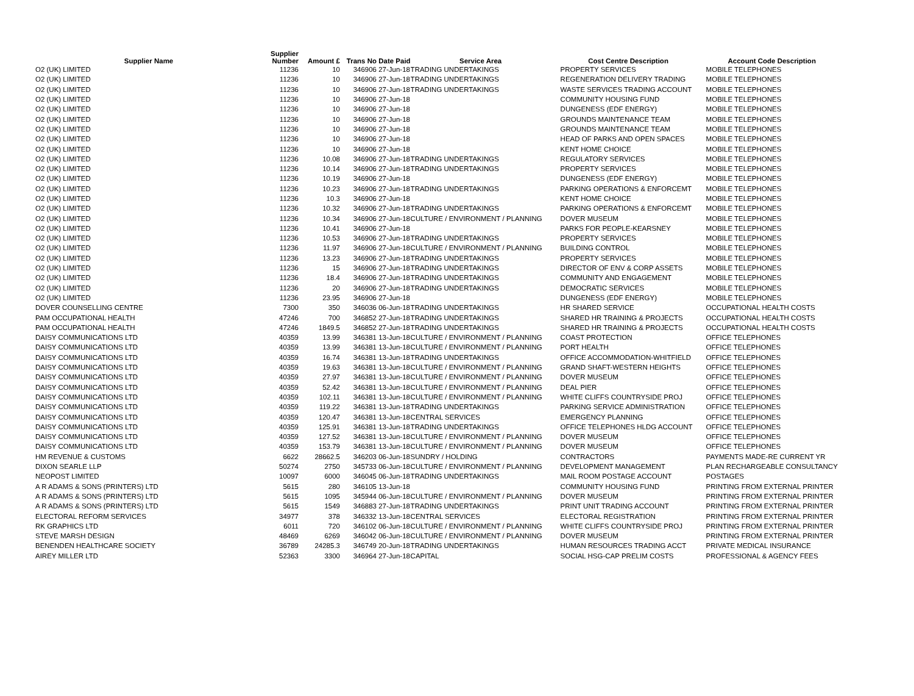| Supplier Name | Supplier Number | Amount £ | Trans No | Date Paid | Service Area | Cost Centre Description | Account Code Description |
| --- | --- | --- | --- | --- | --- | --- | --- |
| O2 (UK) LIMITED | 11236 | 10 | 346906 | 27-Jun-18 | TRADING UNDERTAKINGS | PROPERTY SERVICES | MOBILE TELEPHONES |
| O2 (UK) LIMITED | 11236 | 10 | 346906 | 27-Jun-18 | TRADING UNDERTAKINGS | REGENERATION DELIVERY TRADING | MOBILE TELEPHONES |
| O2 (UK) LIMITED | 11236 | 10 | 346906 | 27-Jun-18 | TRADING UNDERTAKINGS | WASTE SERVICES TRADING ACCOUNT | MOBILE TELEPHONES |
| O2 (UK) LIMITED | 11236 | 10 | 346906 | 27-Jun-18 | | COMMUNITY HOUSING FUND | MOBILE TELEPHONES |
| O2 (UK) LIMITED | 11236 | 10 | 346906 | 27-Jun-18 | | DUNGENESS (EDF ENERGY) | MOBILE TELEPHONES |
| O2 (UK) LIMITED | 11236 | 10 | 346906 | 27-Jun-18 | | GROUNDS MAINTENANCE TEAM | MOBILE TELEPHONES |
| O2 (UK) LIMITED | 11236 | 10 | 346906 | 27-Jun-18 | | GROUNDS MAINTENANCE TEAM | MOBILE TELEPHONES |
| O2 (UK) LIMITED | 11236 | 10 | 346906 | 27-Jun-18 | | HEAD OF PARKS AND OPEN SPACES | MOBILE TELEPHONES |
| O2 (UK) LIMITED | 11236 | 10 | 346906 | 27-Jun-18 | | KENT HOME CHOICE | MOBILE TELEPHONES |
| O2 (UK) LIMITED | 11236 | 10.08 | 346906 | 27-Jun-18 | TRADING UNDERTAKINGS | REGULATORY SERVICES | MOBILE TELEPHONES |
| O2 (UK) LIMITED | 11236 | 10.14 | 346906 | 27-Jun-18 | TRADING UNDERTAKINGS | PROPERTY SERVICES | MOBILE TELEPHONES |
| O2 (UK) LIMITED | 11236 | 10.19 | 346906 | 27-Jun-18 | | DUNGENESS (EDF ENERGY) | MOBILE TELEPHONES |
| O2 (UK) LIMITED | 11236 | 10.23 | 346906 | 27-Jun-18 | TRADING UNDERTAKINGS | PARKING OPERATIONS & ENFORCEMT | MOBILE TELEPHONES |
| O2 (UK) LIMITED | 11236 | 10.3 | 346906 | 27-Jun-18 | | KENT HOME CHOICE | MOBILE TELEPHONES |
| O2 (UK) LIMITED | 11236 | 10.32 | 346906 | 27-Jun-18 | TRADING UNDERTAKINGS | PARKING OPERATIONS & ENFORCEMT | MOBILE TELEPHONES |
| O2 (UK) LIMITED | 11236 | 10.34 | 346906 | 27-Jun-18 | CULTURE / ENVIRONMENT / PLANNING | DOVER MUSEUM | MOBILE TELEPHONES |
| O2 (UK) LIMITED | 11236 | 10.41 | 346906 | 27-Jun-18 | | PARKS FOR PEOPLE-KEARSNEY | MOBILE TELEPHONES |
| O2 (UK) LIMITED | 11236 | 10.53 | 346906 | 27-Jun-18 | TRADING UNDERTAKINGS | PROPERTY SERVICES | MOBILE TELEPHONES |
| O2 (UK) LIMITED | 11236 | 11.97 | 346906 | 27-Jun-18 | CULTURE / ENVIRONMENT / PLANNING | BUILDING CONTROL | MOBILE TELEPHONES |
| O2 (UK) LIMITED | 11236 | 13.23 | 346906 | 27-Jun-18 | TRADING UNDERTAKINGS | PROPERTY SERVICES | MOBILE TELEPHONES |
| O2 (UK) LIMITED | 11236 | 15 | 346906 | 27-Jun-18 | TRADING UNDERTAKINGS | DIRECTOR OF ENV & CORP ASSETS | MOBILE TELEPHONES |
| O2 (UK) LIMITED | 11236 | 18.4 | 346906 | 27-Jun-18 | TRADING UNDERTAKINGS | COMMUNITY AND ENGAGEMENT | MOBILE TELEPHONES |
| O2 (UK) LIMITED | 11236 | 20 | 346906 | 27-Jun-18 | TRADING UNDERTAKINGS | DEMOCRATIC SERVICES | MOBILE TELEPHONES |
| O2 (UK) LIMITED | 11236 | 23.95 | 346906 | 27-Jun-18 | | DUNGENESS (EDF ENERGY) | MOBILE TELEPHONES |
| DOVER COUNSELLING CENTRE | 7300 | 350 | 346036 | 06-Jun-18 | TRADING UNDERTAKINGS | HR SHARED SERVICE | OCCUPATIONAL HEALTH COSTS |
| PAM OCCUPATIONAL HEALTH | 47246 | 700 | 346852 | 27-Jun-18 | TRADING UNDERTAKINGS | SHARED HR TRAINING & PROJECTS | OCCUPATIONAL HEALTH COSTS |
| PAM OCCUPATIONAL HEALTH | 47246 | 1849.5 | 346852 | 27-Jun-18 | TRADING UNDERTAKINGS | SHARED HR TRAINING & PROJECTS | OCCUPATIONAL HEALTH COSTS |
| DAISY COMMUNICATIONS LTD | 40359 | 13.99 | 346381 | 13-Jun-18 | CULTURE / ENVIRONMENT / PLANNING | COAST PROTECTION | OFFICE TELEPHONES |
| DAISY COMMUNICATIONS LTD | 40359 | 13.99 | 346381 | 13-Jun-18 | CULTURE / ENVIRONMENT / PLANNING | PORT HEALTH | OFFICE TELEPHONES |
| DAISY COMMUNICATIONS LTD | 40359 | 16.74 | 346381 | 13-Jun-18 | TRADING UNDERTAKINGS | OFFICE ACCOMMODATION-WHITFIELD | OFFICE TELEPHONES |
| DAISY COMMUNICATIONS LTD | 40359 | 19.63 | 346381 | 13-Jun-18 | CULTURE / ENVIRONMENT / PLANNING | GRAND SHAFT-WESTERN HEIGHTS | OFFICE TELEPHONES |
| DAISY COMMUNICATIONS LTD | 40359 | 27.97 | 346381 | 13-Jun-18 | CULTURE / ENVIRONMENT / PLANNING | DOVER MUSEUM | OFFICE TELEPHONES |
| DAISY COMMUNICATIONS LTD | 40359 | 52.42 | 346381 | 13-Jun-18 | CULTURE / ENVIRONMENT / PLANNING | DEAL PIER | OFFICE TELEPHONES |
| DAISY COMMUNICATIONS LTD | 40359 | 102.11 | 346381 | 13-Jun-18 | CULTURE / ENVIRONMENT / PLANNING | WHITE CLIFFS COUNTRYSIDE PROJ | OFFICE TELEPHONES |
| DAISY COMMUNICATIONS LTD | 40359 | 119.22 | 346381 | 13-Jun-18 | TRADING UNDERTAKINGS | PARKING SERVICE ADMINISTRATION | OFFICE TELEPHONES |
| DAISY COMMUNICATIONS LTD | 40359 | 120.47 | 346381 | 13-Jun-18 | CENTRAL SERVICES | EMERGENCY PLANNING | OFFICE TELEPHONES |
| DAISY COMMUNICATIONS LTD | 40359 | 125.91 | 346381 | 13-Jun-18 | TRADING UNDERTAKINGS | OFFICE TELEPHONES HLDG ACCOUNT | OFFICE TELEPHONES |
| DAISY COMMUNICATIONS LTD | 40359 | 127.52 | 346381 | 13-Jun-18 | CULTURE / ENVIRONMENT / PLANNING | DOVER MUSEUM | OFFICE TELEPHONES |
| DAISY COMMUNICATIONS LTD | 40359 | 153.79 | 346381 | 13-Jun-18 | CULTURE / ENVIRONMENT / PLANNING | DOVER MUSEUM | OFFICE TELEPHONES |
| HM REVENUE & CUSTOMS | 6622 | 28662.5 | 346203 | 06-Jun-18 | SUNDRY / HOLDING | CONTRACTORS | PAYMENTS MADE-RE CURRENT YR |
| DIXON SEARLE LLP | 50274 | 2750 | 345733 | 06-Jun-18 | CULTURE / ENVIRONMENT / PLANNING | DEVELOPMENT MANAGEMENT | PLAN RECHARGEABLE CONSULTANCY |
| NEOPOST LIMITED | 10097 | 6000 | 346045 | 06-Jun-18 | TRADING UNDERTAKINGS | MAIL ROOM POSTAGE ACCOUNT | POSTAGES |
| A R ADAMS & SONS (PRINTERS) LTD | 5615 | 280 | 346105 | 13-Jun-18 | | COMMUNITY HOUSING FUND | PRINTING FROM EXTERNAL PRINTER |
| A R ADAMS & SONS (PRINTERS) LTD | 5615 | 1095 | 345944 | 06-Jun-18 | CULTURE / ENVIRONMENT / PLANNING | DOVER MUSEUM | PRINTING FROM EXTERNAL PRINTER |
| A R ADAMS & SONS (PRINTERS) LTD | 5615 | 1549 | 346883 | 27-Jun-18 | TRADING UNDERTAKINGS | PRINT UNIT TRADING ACCOUNT | PRINTING FROM EXTERNAL PRINTER |
| ELECTORAL REFORM SERVICES | 34977 | 378 | 346332 | 13-Jun-18 | CENTRAL SERVICES | ELECTORAL REGISTRATION | PRINTING FROM EXTERNAL PRINTER |
| RK GRAPHICS LTD | 6011 | 720 | 346102 | 06-Jun-18 | CULTURE / ENVIRONMENT / PLANNING | WHITE CLIFFS COUNTRYSIDE PROJ | PRINTING FROM EXTERNAL PRINTER |
| STEVE MARSH DESIGN | 48469 | 6269 | 346042 | 06-Jun-18 | CULTURE / ENVIRONMENT / PLANNING | DOVER MUSEUM | PRINTING FROM EXTERNAL PRINTER |
| BENENDEN HEALTHCARE SOCIETY | 36789 | 24285.3 | 346749 | 20-Jun-18 | TRADING UNDERTAKINGS | HUMAN RESOURCES TRADING ACCT | PRIVATE MEDICAL INSURANCE |
| AIREY MILLER LTD | 52363 | 3300 | 346964 | 27-Jun-18 | CAPITAL | SOCIAL HSG-CAP PRELIM COSTS | PROFESSIONAL & AGENCY FEES |